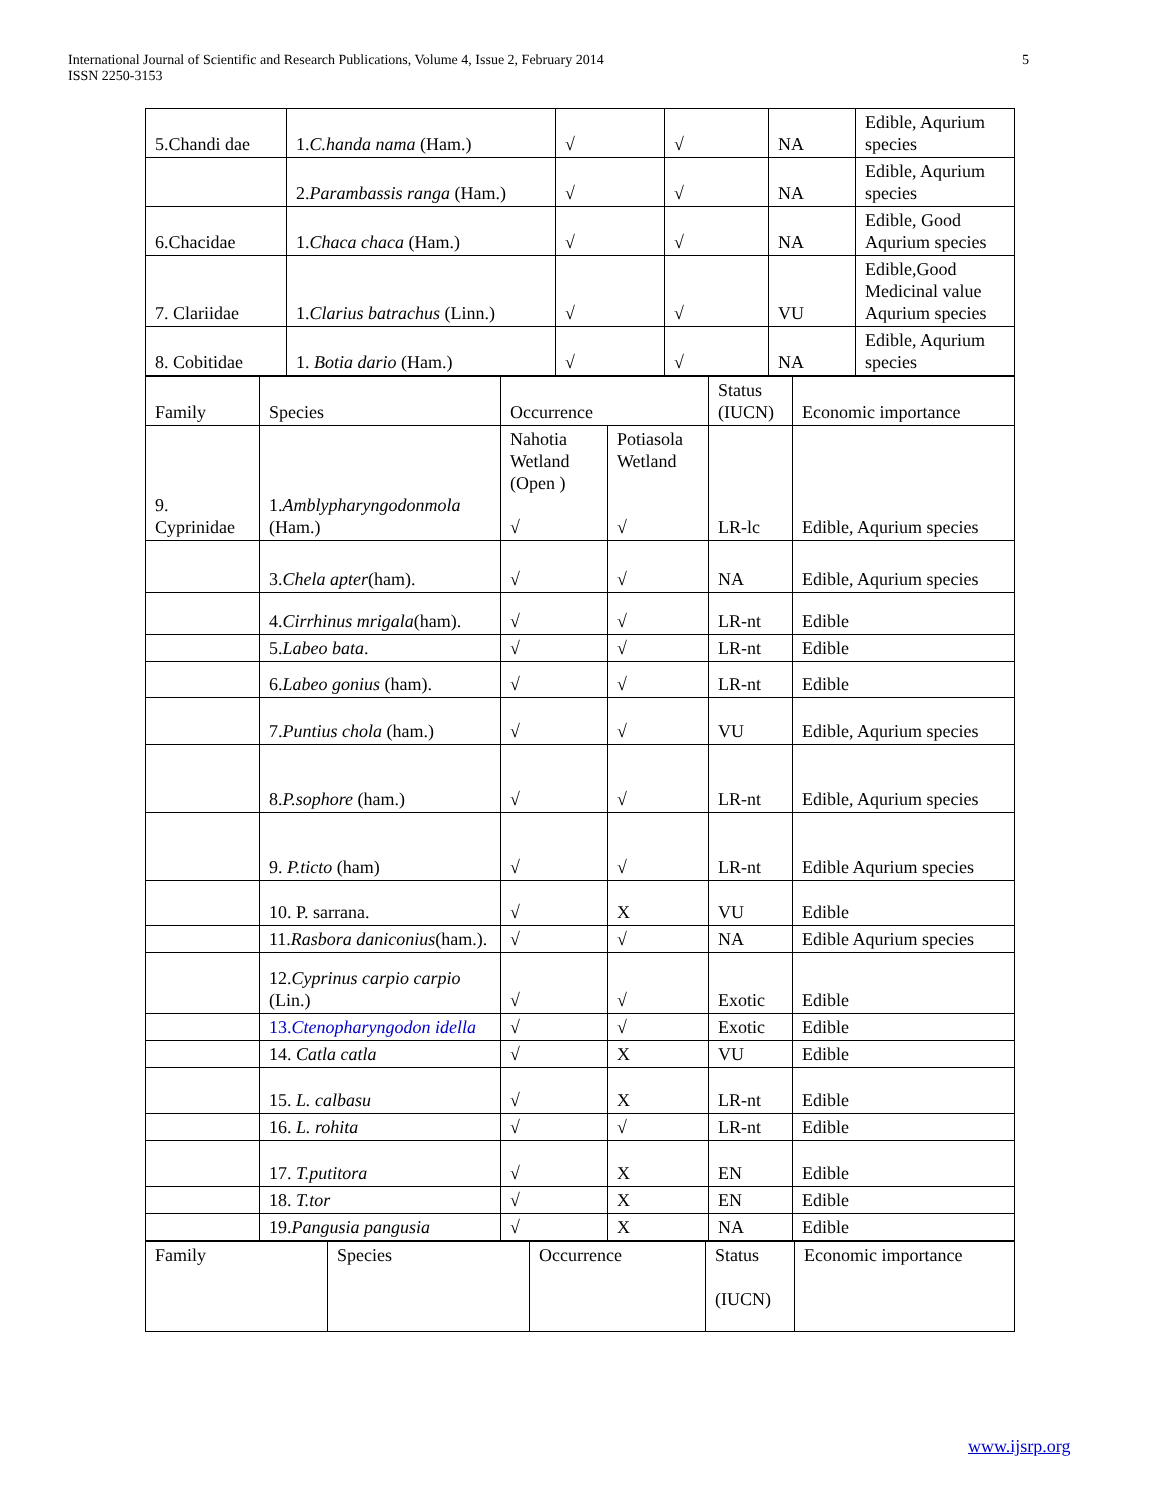International Journal of Scientific and Research Publications, Volume 4, Issue 2, February 2014
ISSN 2250-3153
5
| 5.Chandi dae | 1. C.handa nama (Ham.) | √ | √ | NA | Edible, Aqurium species |
| | 2. Parambassis ranga (Ham.) | √ | √ | NA | Edible, Aqurium species |
| 6.Chacidae | 1. Chaca chaca (Ham.) | √ | √ | NA | Edible, Good Aqurium species |
| 7. Clariidae | 1. Clarius batrachus (Linn.) | √ | √ | VU | Edible,Good Medicinal value Aqurium species |
| 8. Cobitidae | 1. Botia dario (Ham.) | √ | √ | NA | Edible, Aqurium species |
| | Family | Species | Occurrence | | Status (IUCN) | Economic importance |
| 9. Cyprinidae | 1. Amblypharyngodonmola (Ham.) | Nahotia Wetland (Open ) √ | Potiasola Wetland √ | LR-lc | Edible, Aqurium species | |
| | 3. Chela apter (ham). | √ | √ | NA | Edible, Aqurium species | |
| | 4. Cirrhinus mrigala (ham). | √ | √ | LR-nt | Edible | |
| | 5. Labeo bata . | √ | √ | LR-nt | Edible | |
| | 6. Labeo gonius (ham). | √ | √ | LR-nt | Edible | |
| | 7. Puntius chola (ham.) | √ | √ | VU | Edible, Aqurium species | |
| | 8. P.sophore (ham.) | √ | √ | LR-nt | Edible, Aqurium species | |
| | 9. P.ticto (ham) | √ | √ | LR-nt | Edible Aqurium species | |
| | 10. P. sarrana. | √ | X | VU | Edible | |
| | 11. Rasbora daniconius (ham.). | √ | √ | NA | Edible Aqurium species | |
| | 12. Cyprinus carpio carpio (Lin.) | √ | √ | Exotic | Edible | |
| | 13. Ctenopharyngodon idella | √ | √ | Exotic | Edible | |
| | 14. Catla catla | √ | X | VU | Edible | |
| | 15. L. calbasu | √ | X | LR-nt | Edible | |
| | 16. L. rohita | √ | √ | LR-nt | Edible | |
| | 17. T.putitora | √ | X | EN | Edible | |
| | 18. T.tor | √ | X | EN | Edible | |
| | 19. Pangusia pangusia | √ | X | NA | Edible | |
| Family | Species | Occurrence | Status (IUCN) | Economic importance |
www.ijsrp.org